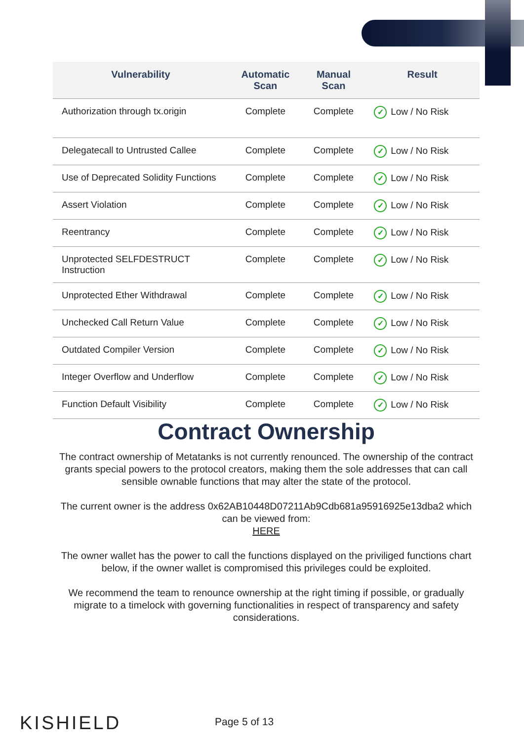| Vulnerability | Automatic Scan | Manual Scan | Result |
| --- | --- | --- | --- |
| Authorization through tx.origin | Complete | Complete | ✓ Low / No Risk |
| Delegatecall to Untrusted Callee | Complete | Complete | ✓ Low / No Risk |
| Use of Deprecated Solidity Functions | Complete | Complete | ✓ Low / No Risk |
| Assert Violation | Complete | Complete | ✓ Low / No Risk |
| Reentrancy | Complete | Complete | ✓ Low / No Risk |
| Unprotected SELFDESTRUCT Instruction | Complete | Complete | ✓ Low / No Risk |
| Unprotected Ether Withdrawal | Complete | Complete | ✓ Low / No Risk |
| Unchecked Call Return Value | Complete | Complete | ✓ Low / No Risk |
| Outdated Compiler Version | Complete | Complete | ✓ Low / No Risk |
| Integer Overflow and Underflow | Complete | Complete | ✓ Low / No Risk |
| Function Default Visibility | Complete | Complete | ✓ Low / No Risk |
Contract Ownership
The contract ownership of Metatanks is not currently renounced. The ownership of the contract grants special powers to the protocol creators, making them the sole addresses that can call sensible ownable functions that may alter the state of the protocol.
The current owner is the address 0x62AB10448D07211Ab9Cdb681a95916925e13dba2 which can be viewed from:
HERE
The owner wallet has the power to call the functions displayed on the priviliged functions chart below, if the owner wallet is compromised this privileges could be exploited.
We recommend the team to renounce ownership at the right timing if possible, or gradually migrate to a timelock with governing functionalities in respect of transparency and safety considerations.
KISHIELD Page 5 of 13